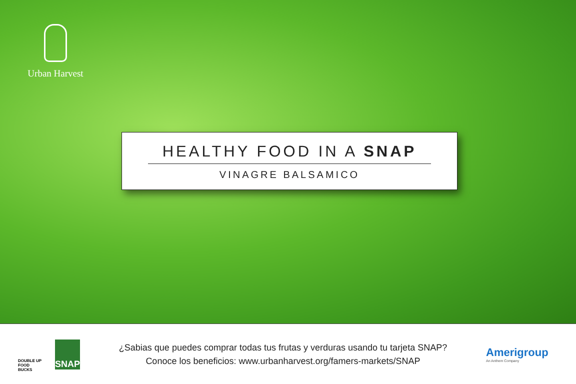Urban Harvest
HEALTHY FOOD IN A SNAP
VINAGRE BALSAMICO
DOUBLE UP FOOD BUCKS
SNAP
¿Sabias que puedes comprar todas tus frutas y verduras usando tu tarjeta SNAP?
Conoce los beneficios: www.urbanharvest.org/famers-markets/SNAP
Amerigroup
An Anthem Company